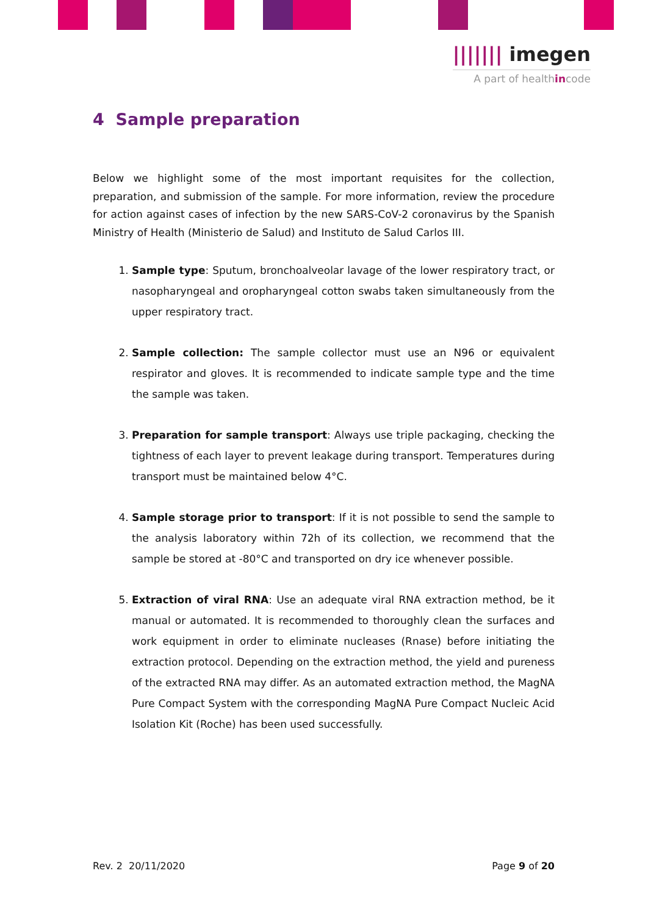||||||| imegen
A part of healthincode
4 Sample preparation
Below we highlight some of the most important requisites for the collection, preparation, and submission of the sample. For more information, review the procedure for action against cases of infection by the new SARS-CoV-2 coronavirus by the Spanish Ministry of Health (Ministerio de Salud) and Instituto de Salud Carlos III.
1. Sample type: Sputum, bronchoalveolar lavage of the lower respiratory tract, or nasopharyngeal and oropharyngeal cotton swabs taken simultaneously from the upper respiratory tract.
2. Sample collection: The sample collector must use an N96 or equivalent respirator and gloves. It is recommended to indicate sample type and the time the sample was taken.
3. Preparation for sample transport: Always use triple packaging, checking the tightness of each layer to prevent leakage during transport. Temperatures during transport must be maintained below 4°C.
4. Sample storage prior to transport: If it is not possible to send the sample to the analysis laboratory within 72h of its collection, we recommend that the sample be stored at -80°C and transported on dry ice whenever possible.
5. Extraction of viral RNA: Use an adequate viral RNA extraction method, be it manual or automated. It is recommended to thoroughly clean the surfaces and work equipment in order to eliminate nucleases (Rnase) before initiating the extraction protocol. Depending on the extraction method, the yield and pureness of the extracted RNA may differ. As an automated extraction method, the MagNA Pure Compact System with the corresponding MagNA Pure Compact Nucleic Acid Isolation Kit (Roche) has been used successfully.
Rev. 2 20/11/2020 Page 9 of 20